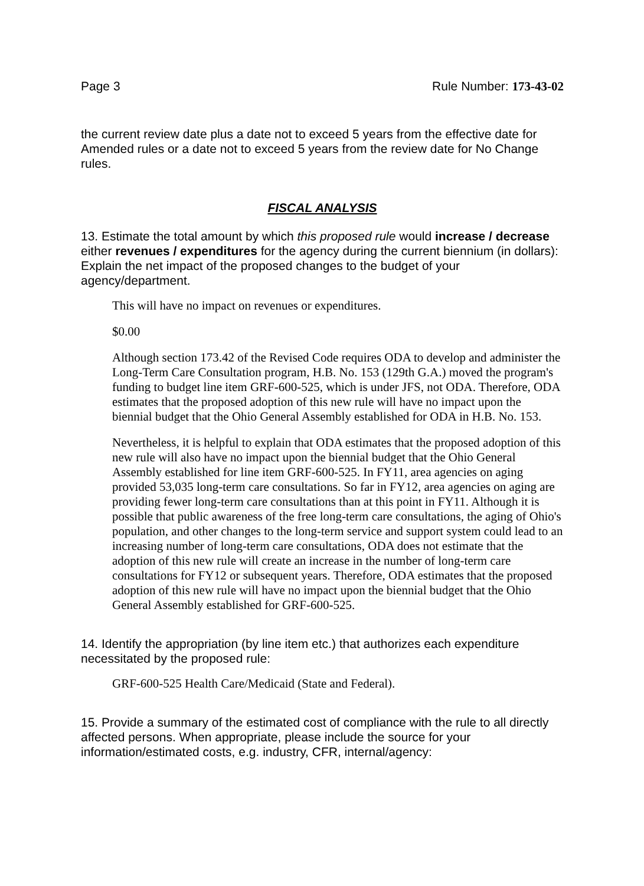Page 3 Rule Number: 173-43-02
the current review date plus a date not to exceed 5 years from the effective date for Amended rules or a date not to exceed 5 years from the review date for No Change rules.
FISCAL ANALYSIS
13. Estimate the total amount by which this proposed rule would increase / decrease either revenues / expenditures for the agency during the current biennium (in dollars): Explain the net impact of the proposed changes to the budget of your agency/department.
This will have no impact on revenues or expenditures.
$0.00
Although section 173.42 of the Revised Code requires ODA to develop and administer the Long-Term Care Consultation program, H.B. No. 153 (129th G.A.) moved the program's funding to budget line item GRF-600-525, which is under JFS, not ODA. Therefore, ODA estimates that the proposed adoption of this new rule will have no impact upon the biennial budget that the Ohio General Assembly established for ODA in H.B. No. 153.
Nevertheless, it is helpful to explain that ODA estimates that the proposed adoption of this new rule will also have no impact upon the biennial budget that the Ohio General Assembly established for line item GRF-600-525. In FY11, area agencies on aging provided 53,035 long-term care consultations. So far in FY12, area agencies on aging are providing fewer long-term care consultations than at this point in FY11. Although it is possible that public awareness of the free long-term care consultations, the aging of Ohio's population, and other changes to the long-term service and support system could lead to an increasing number of long-term care consultations, ODA does not estimate that the adoption of this new rule will create an increase in the number of long-term care consultations for FY12 or subsequent years. Therefore, ODA estimates that the proposed adoption of this new rule will have no impact upon the biennial budget that the Ohio General Assembly established for GRF-600-525.
14. Identify the appropriation (by line item etc.) that authorizes each expenditure necessitated by the proposed rule:
GRF-600-525 Health Care/Medicaid (State and Federal).
15. Provide a summary of the estimated cost of compliance with the rule to all directly affected persons. When appropriate, please include the source for your information/estimated costs, e.g. industry, CFR, internal/agency: